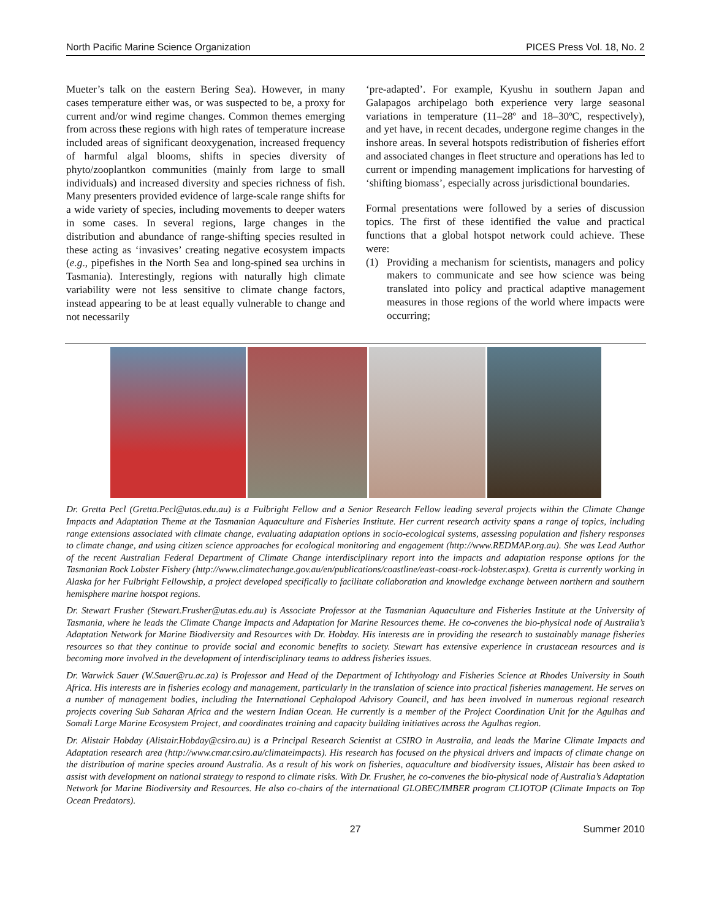North Pacific Marine Science Organization PICES Press Vol. 18, No. 2
Mueter’s talk on the eastern Bering Sea). However, in many cases temperature either was, or was suspected to be, a proxy for current and/or wind regime changes. Common themes emerging from across these regions with high rates of temperature increase included areas of significant deoxygenation, increased frequency of harmful algal blooms, shifts in species diversity of phyto/zooplantkon communities (mainly from large to small individuals) and increased diversity and species richness of fish. Many presenters provided evidence of large-scale range shifts for a wide variety of species, including movements to deeper waters in some cases. In several regions, large changes in the distribution and abundance of range-shifting species resulted in these acting as ‘invasives’ creating negative ecosystem impacts (e.g., pipefishes in the North Sea and long-spined sea urchins in Tasmania). Interestingly, regions with naturally high climate variability were not less sensitive to climate change factors, instead appearing to be at least equally vulnerable to change and not necessarily
‘pre-adapted’. For example, Kyushu in southern Japan and Galapagos archipelago both experience very large seasonal variations in temperature (11–28º and 18–30ºC, respectively), and yet have, in recent decades, undergone regime changes in the inshore areas. In several hotspots redistribution of fisheries effort and associated changes in fleet structure and operations has led to current or impending management implications for harvesting of ‘shifting biomass’, especially across jurisdictional boundaries.
Formal presentations were followed by a series of discussion topics. The first of these identified the value and practical functions that a global hotspot network could achieve. These were:
(1) Providing a mechanism for scientists, managers and policy makers to communicate and see how science was being translated into policy and practical adaptive management measures in those regions of the world where impacts were occurring;
Dr. Gretta Pecl (Gretta.Pecl@utas.edu.au) is a Fulbright Fellow and a Senior Research Fellow leading several projects within the Climate Change Impacts and Adaptation Theme at the Tasmanian Aquaculture and Fisheries Institute. Her current research activity spans a range of topics, including range extensions associated with climate change, evaluating adaptation options in socio-ecological systems, assessing population and fishery responses to climate change, and using citizen science approaches for ecological monitoring and engagement (http://www.REDMAP.org.au). She was Lead Author of the recent Australian Federal Department of Climate Change interdisciplinary report into the impacts and adaptation response options for the Tasmanian Rock Lobster Fishery (http://www.climatechange.gov.au/en/publications/coastline/east-coast-rock-lobster.aspx). Gretta is currently working in Alaska for her Fulbright Fellowship, a project developed specifically to facilitate collaboration and knowledge exchange between northern and southern hemisphere marine hotspot regions.
Dr. Stewart Frusher (Stewart.Frusher@utas.edu.au) is Associate Professor at the Tasmanian Aquaculture and Fisheries Institute at the University of Tasmania, where he leads the Climate Change Impacts and Adaptation for Marine Resources theme. He co-convenes the bio-physical node of Australia’s Adaptation Network for Marine Biodiversity and Resources with Dr. Hobday. His interests are in providing the research to sustainably manage fisheries resources so that they continue to provide social and economic benefits to society. Stewart has extensive experience in crustacean resources and is becoming more involved in the development of interdisciplinary teams to address fisheries issues.
Dr. Warwick Sauer (W.Sauer@ru.ac.za) is Professor and Head of the Department of Ichthyology and Fisheries Science at Rhodes University in South Africa. His interests are in fisheries ecology and management, particularly in the translation of science into practical fisheries management. He serves on a number of management bodies, including the International Cephalopod Advisory Council, and has been involved in numerous regional research projects covering Sub Saharan Africa and the western Indian Ocean. He currently is a member of the Project Coordination Unit for the Agulhas and Somali Large Marine Ecosystem Project, and coordinates training and capacity building initiatives across the Agulhas region.
Dr. Alistair Hobday (Alistair.Hobday@csiro.au) is a Principal Research Scientist at CSIRO in Australia, and leads the Marine Climate Impacts and Adaptation research area (http://www.cmar.csiro.au/climateimpacts). His research has focused on the physical drivers and impacts of climate change on the distribution of marine species around Australia. As a result of his work on fisheries, aquaculture and biodiversity issues, Alistair has been asked to assist with development on national strategy to respond to climate risks. With Dr. Frusher, he co-convenes the bio-physical node of Australia’s Adaptation Network for Marine Biodiversity and Resources. He also co-chairs of the international GLOBEC/IMBER program CLIOTOP (Climate Impacts on Top Ocean Predators).
27 Summer 2010